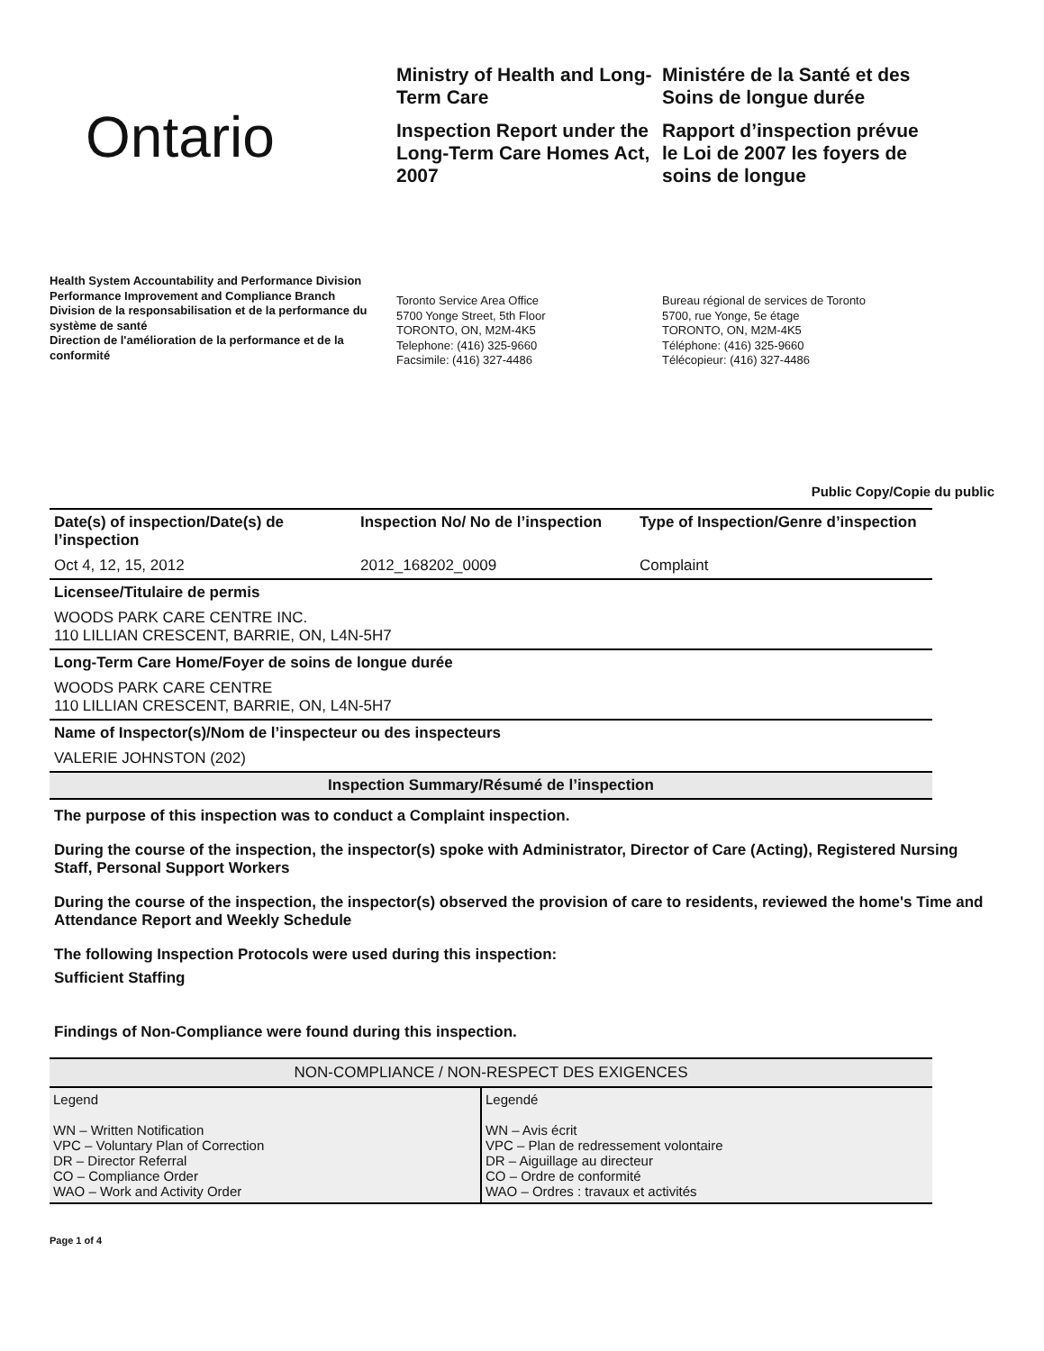Ontario
Ministry of Health and Long-Term Care
Inspection Report under the Long-Term Care Homes Act, 2007
Ministére de la Santé et des Soins de longue durée
Rapport d’inspection prévue le Loi de 2007 les foyers de soins de longue
Health System Accountability and Performance Division
Performance Improvement and Compliance Branch
Division de la responsabilisation et de la performance du système de santé
Direction de l'amélioration de la performance et de la conformité
Toronto Service Area Office
5700 Yonge Street, 5th Floor
TORONTO, ON, M2M-4K5
Telephone: (416) 325-9660
Facsimile: (416) 327-4486
Bureau régional de services de Toronto
5700, rue Yonge, 5e étage
TORONTO, ON, M2M-4K5
Téléphone: (416) 325-9660
Télécopieur: (416) 327-4486
Public Copy/Copie du public
| Date(s) of inspection/Date(s) de l’inspection | Inspection No/ No de l’inspection | Type of Inspection/Genre d’inspection |
| Oct 4, 12, 15, 2012 | 2012_168202_0009 | Complaint |
| Licensee/Titulaire de permis | | |
| WOODS PARK CARE CENTRE INC. 110 LILLIAN CRESCENT, BARRIE, ON, L4N-5H7 | | |
| Long-Term Care Home/Foyer de soins de longue durée | | |
| WOODS PARK CARE CENTRE 110 LILLIAN CRESCENT, BARRIE, ON, L4N-5H7 | | |
| Name of Inspector(s)/Nom de l’inspecteur ou des inspecteurs | | |
| VALERIE JOHNSTON (202) | | |
| Inspection Summary/Résumé de l’inspection | | |
The purpose of this inspection was to conduct a Complaint inspection.
During the course of the inspection, the inspector(s) spoke with Administrator, Director of Care (Acting), Registered Nursing Staff, Personal Support Workers
During the course of the inspection, the inspector(s) observed the provision of care to residents, reviewed the home's Time and Attendance Report and Weekly Schedule
The following Inspection Protocols were used during this inspection:
Sufficient Staffing
Findings of Non-Compliance were found during this inspection.
| NON-COMPLIANCE / NON-RESPECT DES EXIGENCES | |
| --- | --- |
| Legend WN – Written Notification VPC – Voluntary Plan of Correction DR – Director Referral CO – Compliance Order WAO – Work and Activity Order | Legendé WN – Avis écrit VPC – Plan de redressement volontaire DR – Aiguillage au directeur CO – Ordre de conformité WAO – Ordres : travaux et activités |
Page 1 of 4